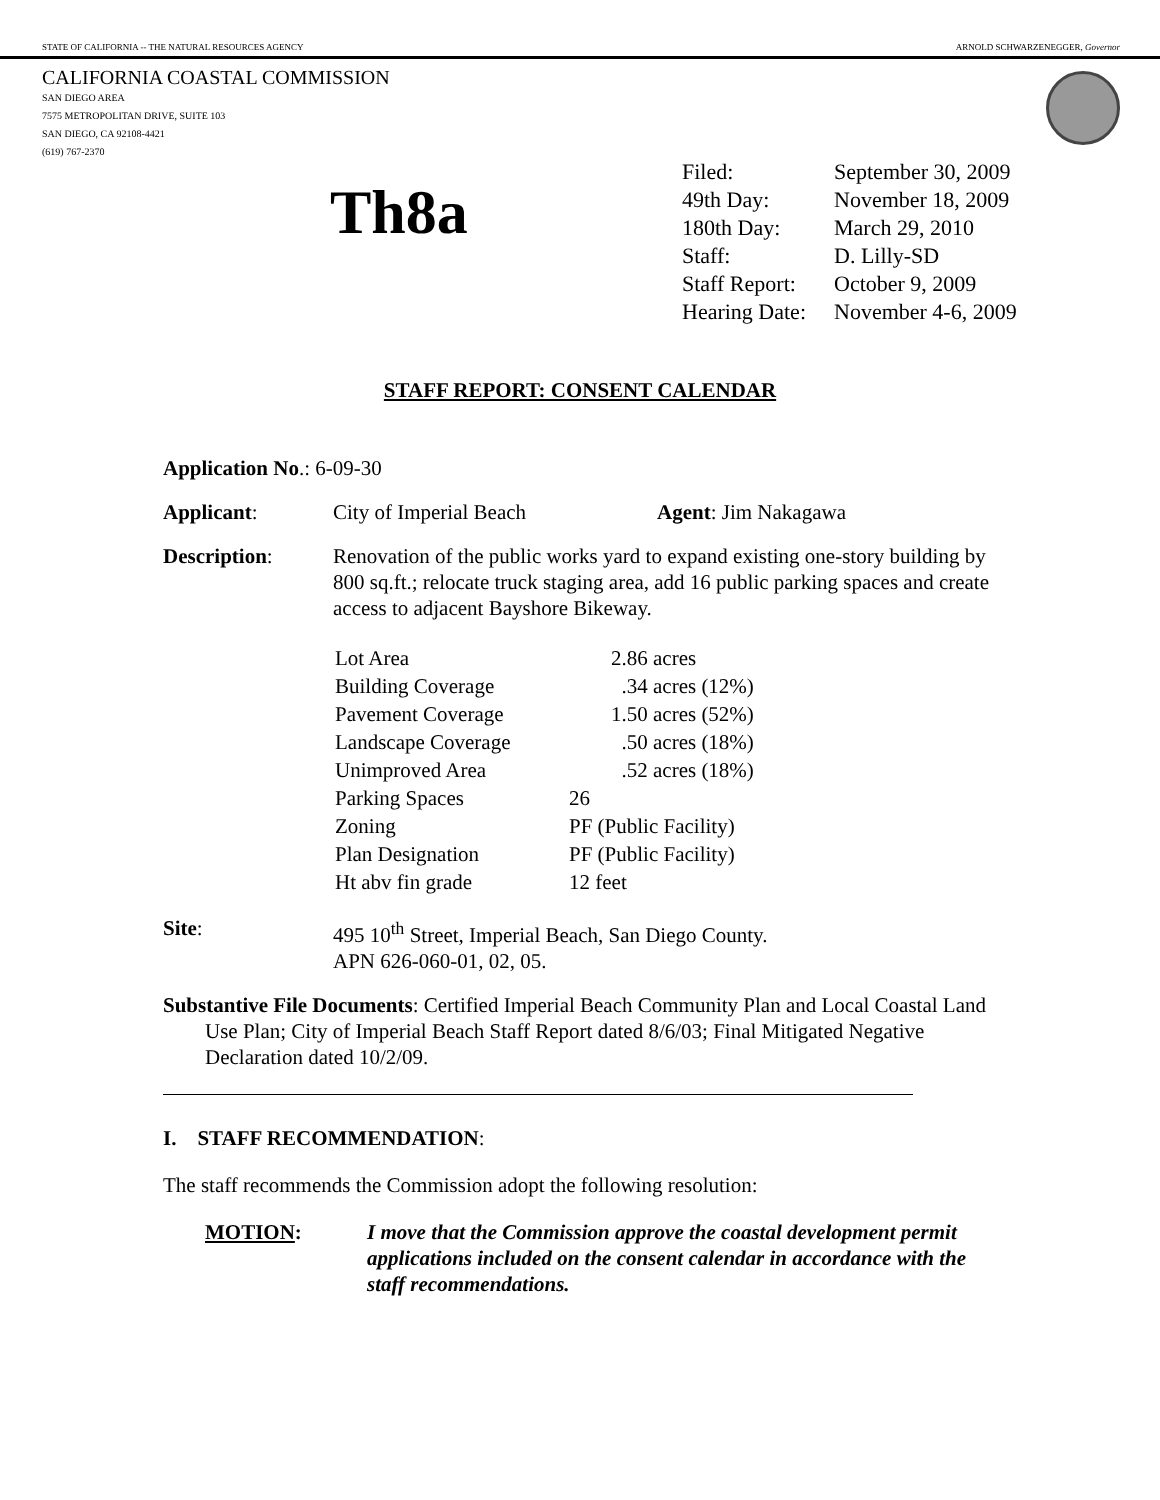STATE OF CALIFORNIA -- THE NATURAL RESOURCES AGENCY ARNOLD SCHWARZENEGGER, Governor
CALIFORNIA COASTAL COMMISSION
SAN DIEGO AREA
7575 METROPOLITAN DRIVE, SUITE 103
SAN DIEGO, CA 92108-4421
(619) 767-2370
Th8a
| Filed: | September 30, 2009 |
| 49th Day: | November 18, 2009 |
| 180th Day: | March 29, 2010 |
| Staff: | D. Lilly-SD |
| Staff Report: | October 9, 2009 |
| Hearing Date: | November 4-6, 2009 |
STAFF REPORT: CONSENT CALENDAR
Application No.: 6-09-30
Applicant: City of Imperial Beach Agent: Jim Nakagawa
Description: Renovation of the public works yard to expand existing one-story building by 800 sq.ft.; relocate truck staging area, add 16 public parking spaces and create access to adjacent Bayshore Bikeway.
| Lot Area | 2.86 acres |
| Building Coverage | .34 acres (12%) |
| Pavement Coverage | 1.50 acres (52%) |
| Landscape Coverage | .50 acres (18%) |
| Unimproved Area | .52 acres (18%) |
| Parking Spaces | 26 |
| Zoning | PF (Public Facility) |
| Plan Designation | PF (Public Facility) |
| Ht abv fin grade | 12 feet |
Site: 495 10<sup>th</sup> Street, Imperial Beach, San Diego County.
APN 626-060-01, 02, 05.
Substantive File Documents: Certified Imperial Beach Community Plan and Local Coastal Land Use Plan; City of Imperial Beach Staff Report dated 8/6/03; Final Mitigated Negative Declaration dated 10/2/09.
I. STAFF RECOMMENDATION:
The staff recommends the Commission adopt the following resolution:
MOTION: I move that the Commission approve the coastal development permit applications included on the consent calendar in accordance with the staff recommendations.